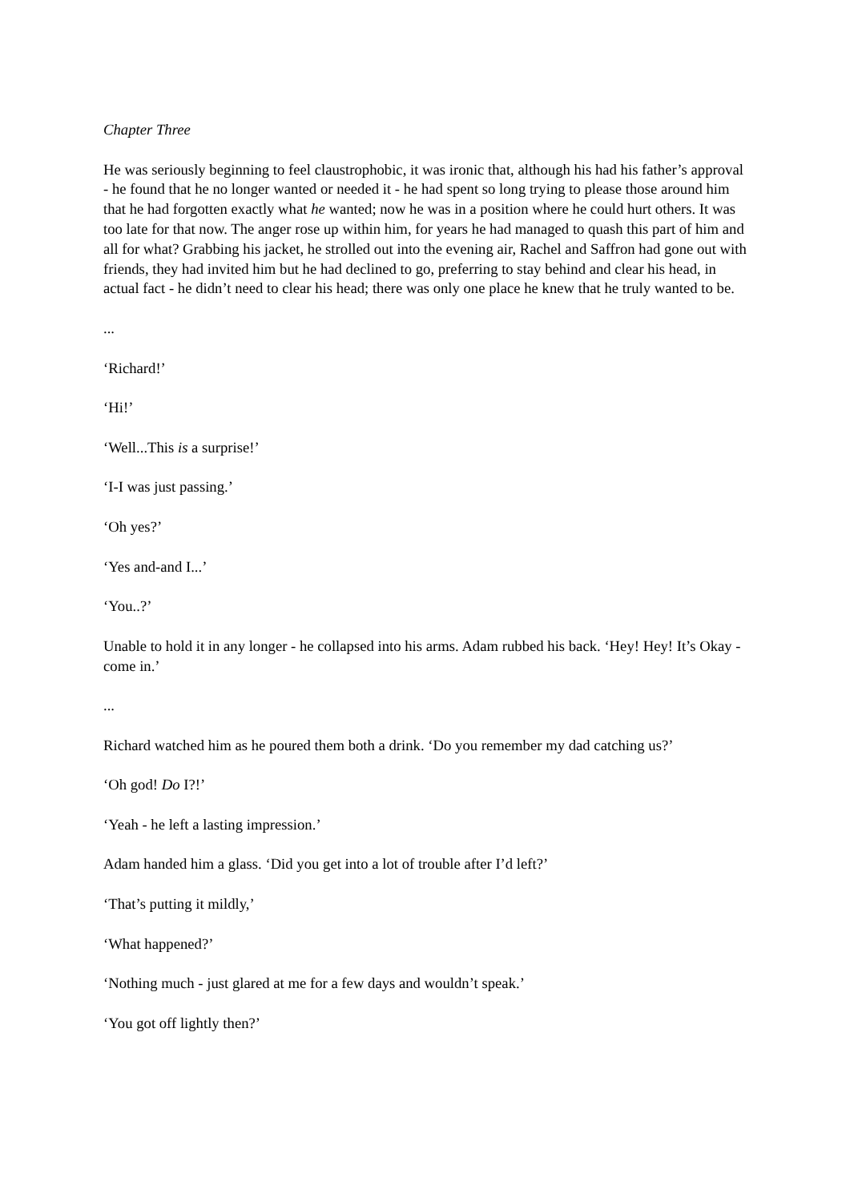Chapter Three
He was seriously beginning to feel claustrophobic, it was ironic that, although his had his father’s approval - he found that he no longer wanted or needed it - he had spent so long trying to please those around him that he had forgotten exactly what he wanted; now he was in a position where he could hurt others. It was too late for that now. The anger rose up within him, for years he had managed to quash this part of him and all for what? Grabbing his jacket, he strolled out into the evening air, Rachel and Saffron had gone out with friends, they had invited him but he had declined to go, preferring to stay behind and clear his head, in actual fact - he didn’t need to clear his head; there was only one place he knew that he truly wanted to be.
...
‘Richard!’
‘Hi!’
‘Well...This is a surprise!’
‘I-I was just passing.’
‘Oh yes?’
‘Yes and-and I...’
‘You..?’
Unable to hold it in any longer - he collapsed into his arms. Adam rubbed his back. ‘Hey! Hey! It’s Okay - come in.’
...
Richard watched him as he poured them both a drink. ‘Do you remember my dad catching us?’
‘Oh god! Do I?!’
‘Yeah - he left a lasting impression.’
Adam handed him a glass. ‘Did you get into a lot of trouble after I’d left?’
‘That’s putting it mildly,’
‘What happened?’
‘Nothing much - just glared at me for a few days and wouldn’t speak.’
‘You got off lightly then?’